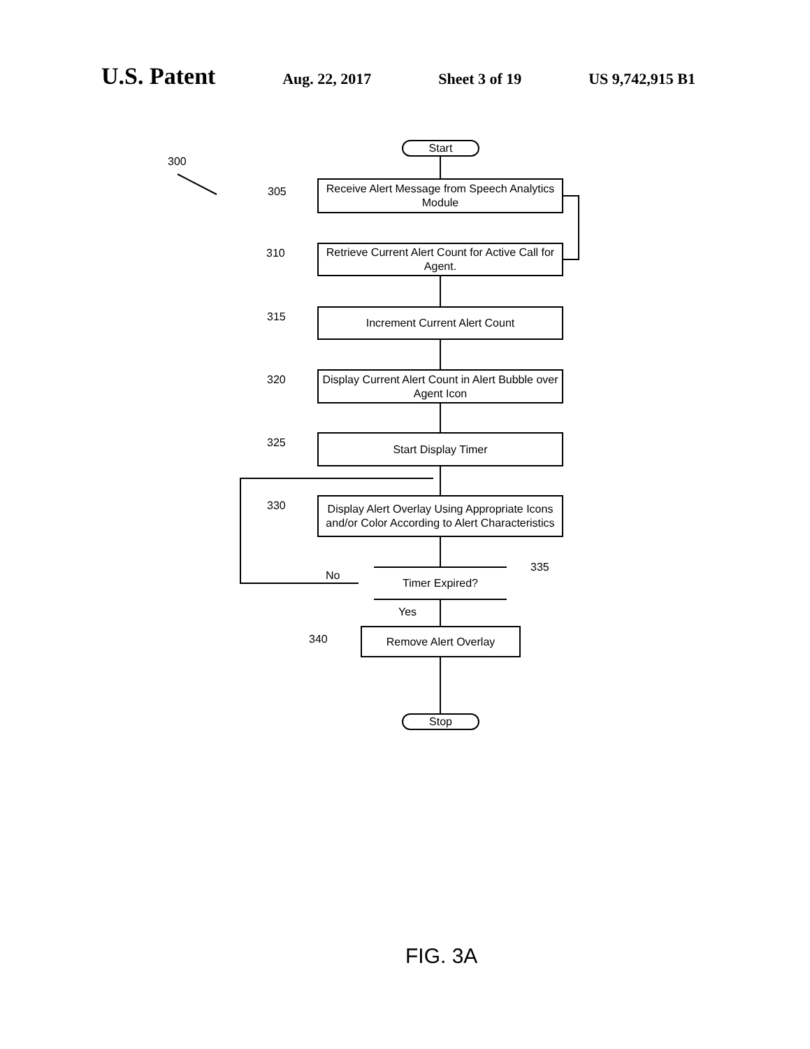U.S. Patent Aug. 22, 2017 Sheet 3 of 19 US 9,742,915 B1
Start
300
305
Receive Alert Message from Speech Analytics Module
310
Retrieve Current Alert Count for Active Call for Agent.
315 Increment Current Alert Count
320
Display Current Alert Count in Alert Bubble over Agent Icon
325 Start Display Timer
330
Display Alert Overlay Using Appropriate Icons and/or Color According to Alert Characteristics
No
335
Timer Expired?
Yes
340
Remove Alert Overlay
Stop
FIG. 3A